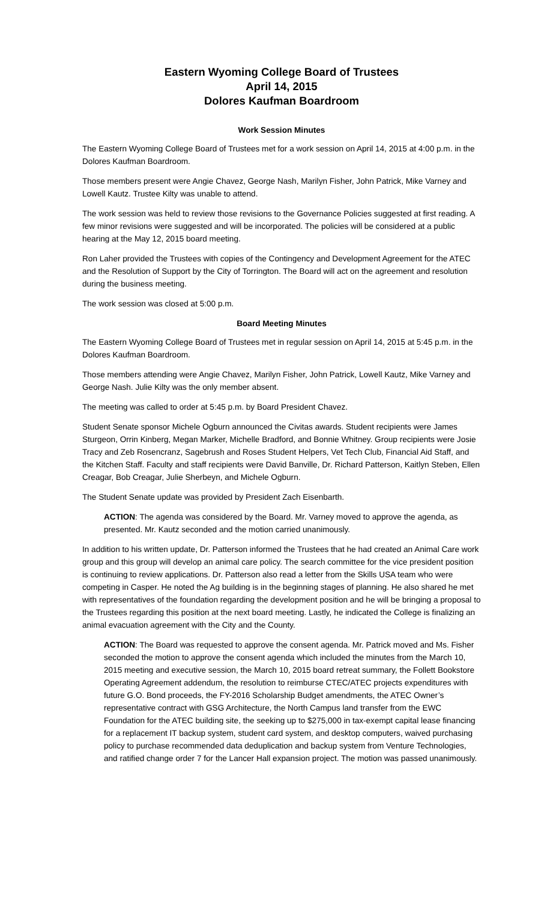Eastern Wyoming College Board of Trustees
April 14, 2015
Dolores Kaufman Boardroom
Work Session Minutes
The Eastern Wyoming College Board of Trustees met for a work session on April 14, 2015 at 4:00 p.m. in the Dolores Kaufman Boardroom.
Those members present were Angie Chavez, George Nash, Marilyn Fisher, John Patrick, Mike Varney and Lowell Kautz. Trustee Kilty was unable to attend.
The work session was held to review those revisions to the Governance Policies suggested at first reading. A few minor revisions were suggested and will be incorporated. The policies will be considered at a public hearing at the May 12, 2015 board meeting.
Ron Laher provided the Trustees with copies of the Contingency and Development Agreement for the ATEC and the Resolution of Support by the City of Torrington. The Board will act on the agreement and resolution during the business meeting.
The work session was closed at 5:00 p.m.
Board Meeting Minutes
The Eastern Wyoming College Board of Trustees met in regular session on April 14, 2015 at 5:45 p.m. in the Dolores Kaufman Boardroom.
Those members attending were Angie Chavez, Marilyn Fisher, John Patrick, Lowell Kautz, Mike Varney and George Nash. Julie Kilty was the only member absent.
The meeting was called to order at 5:45 p.m. by Board President Chavez.
Student Senate sponsor Michele Ogburn announced the Civitas awards. Student recipients were James Sturgeon, Orrin Kinberg, Megan Marker, Michelle Bradford, and Bonnie Whitney. Group recipients were Josie Tracy and Zeb Rosencranz, Sagebrush and Roses Student Helpers, Vet Tech Club, Financial Aid Staff, and the Kitchen Staff. Faculty and staff recipients were David Banville, Dr. Richard Patterson, Kaitlyn Steben, Ellen Creagar, Bob Creagar, Julie Sherbeyn, and Michele Ogburn.
The Student Senate update was provided by President Zach Eisenbarth.
ACTION: The agenda was considered by the Board. Mr. Varney moved to approve the agenda, as presented. Mr. Kautz seconded and the motion carried unanimously.
In addition to his written update, Dr. Patterson informed the Trustees that he had created an Animal Care work group and this group will develop an animal care policy. The search committee for the vice president position is continuing to review applications. Dr. Patterson also read a letter from the Skills USA team who were competing in Casper. He noted the Ag building is in the beginning stages of planning. He also shared he met with representatives of the foundation regarding the development position and he will be bringing a proposal to the Trustees regarding this position at the next board meeting. Lastly, he indicated the College is finalizing an animal evacuation agreement with the City and the County.
ACTION: The Board was requested to approve the consent agenda. Mr. Patrick moved and Ms. Fisher seconded the motion to approve the consent agenda which included the minutes from the March 10, 2015 meeting and executive session, the March 10, 2015 board retreat summary, the Follett Bookstore Operating Agreement addendum, the resolution to reimburse CTEC/ATEC projects expenditures with future G.O. Bond proceeds, the FY-2016 Scholarship Budget amendments, the ATEC Owner’s representative contract with GSG Architecture, the North Campus land transfer from the EWC Foundation for the ATEC building site, the seeking up to $275,000 in tax-exempt capital lease financing for a replacement IT backup system, student card system, and desktop computers, waived purchasing policy to purchase recommended data deduplication and backup system from Venture Technologies, and ratified change order 7 for the Lancer Hall expansion project. The motion was passed unanimously.